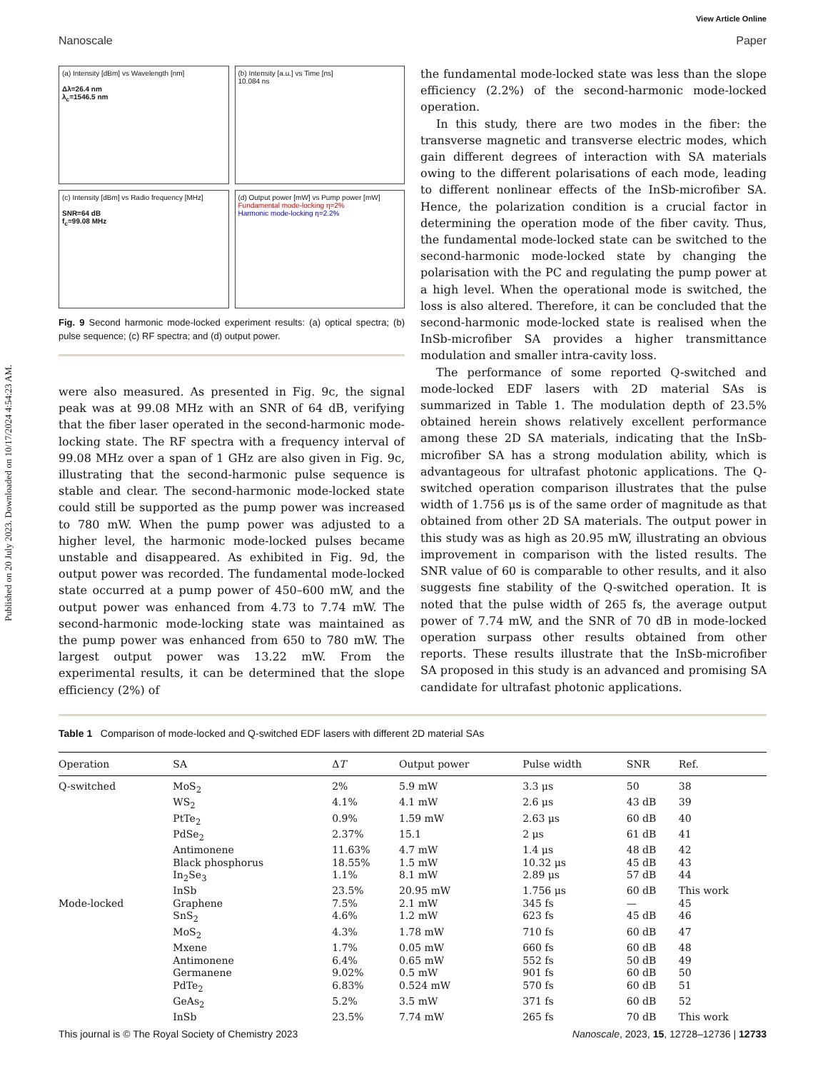Published on 20 July 2023. Downloaded on 10/17/2024 4:54:23 AM.
View Article Online
Nanoscale Paper
(a) Intensity [dBm] vs Wavelength [nm]
Δλ=26.4 nm
λ<sub>c</sub>=1546.5 nm
(b) Intensity [a.u.] vs Time [ns]
10.084 ns
(c) Intensity [dBm] vs Radio frequency [MHz]
SNR=64 dB
f<sub>c</sub>=99.08 MHz
(d) Output power [mW] vs Pump power [mW]
Fundamental mode-locking η=2%
Harmonic mode-locking η=2.2%
Fig. 9 Second harmonic mode-locked experiment results: (a) optical spectra; (b) pulse sequence; (c) RF spectra; and (d) output power.
were also measured. As presented in Fig. 9c, the signal peak was at 99.08 MHz with an SNR of 64 dB, verifying that the fiber laser operated in the second-harmonic mode-locking state. The RF spectra with a frequency interval of 99.08 MHz over a span of 1 GHz are also given in Fig. 9c, illustrating that the second-harmonic pulse sequence is stable and clear. The second-harmonic mode-locked state could still be supported as the pump power was increased to 780 mW. When the pump power was adjusted to a higher level, the harmonic mode-locked pulses became unstable and disappeared. As exhibited in Fig. 9d, the output power was recorded. The fundamental mode-locked state occurred at a pump power of 450–600 mW, and the output power was enhanced from 4.73 to 7.74 mW. The second-harmonic mode-locking state was maintained as the pump power was enhanced from 650 to 780 mW. The largest output power was 13.22 mW. From the experimental results, it can be determined that the slope efficiency (2%) of
the fundamental mode-locked state was less than the slope efficiency (2.2%) of the second-harmonic mode-locked operation.
In this study, there are two modes in the fiber: the transverse magnetic and transverse electric modes, which gain different degrees of interaction with SA materials owing to the different polarisations of each mode, leading to different nonlinear effects of the InSb-microfiber SA. Hence, the polarization condition is a crucial factor in determining the operation mode of the fiber cavity. Thus, the fundamental mode-locked state can be switched to the second-harmonic mode-locked state by changing the polarisation with the PC and regulating the pump power at a high level. When the operational mode is switched, the loss is also altered. Therefore, it can be concluded that the second-harmonic mode-locked state is realised when the InSb-microfiber SA provides a higher transmittance modulation and smaller intra-cavity loss.
The performance of some reported Q-switched and mode-locked EDF lasers with 2D material SAs is summarized in Table 1. The modulation depth of 23.5% obtained herein shows relatively excellent performance among these 2D SA materials, indicating that the InSb-microfiber SA has a strong modulation ability, which is advantageous for ultrafast photonic applications. The Q-switched operation comparison illustrates that the pulse width of 1.756 μs is of the same order of magnitude as that obtained from other 2D SA materials. The output power in this study was as high as 20.95 mW, illustrating an obvious improvement in comparison with the listed results. The SNR value of 60 is comparable to other results, and it also suggests fine stability of the Q-switched operation. It is noted that the pulse width of 265 fs, the average output power of 7.74 mW, and the SNR of 70 dB in mode-locked operation surpass other results obtained from other reports. These results illustrate that the InSb-microfiber SA proposed in this study is an advanced and promising SA candidate for ultrafast photonic applications.
Table 1 Comparison of mode-locked and Q-switched EDF lasers with different 2D material SAs
| Operation | SA | Δ T | Output power | Pulse width | SNR | Ref. |
| --- | --- | --- | --- | --- | --- | --- |
| Q-switched | MoS<sub>2</sub> | 2% | 5.9 mW | 3.3 μs | 50 | 38 |
| | WS<sub>2</sub> | 4.1% | 4.1 mW | 2.6 μs | 43 dB | 39 |
| | PtTe<sub>2</sub> | 0.9% | 1.59 mW | 2.63 μs | 60 dB | 40 |
| | PdSe<sub>2</sub> | 2.37% | 15.1 | 2 μs | 61 dB | 41 |
| | Antimonene | 11.63% | 4.7 mW | 1.4 μs | 48 dB | 42 |
| | Black phosphorus | 18.55% | 1.5 mW | 10.32 μs | 45 dB | 43 |
| | In<sub>2</sub>Se<sub>3</sub> | 1.1% | 8.1 mW | 2.89 μs | 57 dB | 44 |
| | InSb | 23.5% | 20.95 mW | 1.756 μs | 60 dB | This work |
| Mode-locked | Graphene | 7.5% | 2.1 mW | 345 fs | — | 45 |
| | SnS<sub>2</sub> | 4.6% | 1.2 mW | 623 fs | 45 dB | 46 |
| | MoS<sub>2</sub> | 4.3% | 1.78 mW | 710 fs | 60 dB | 47 |
| | Mxene | 1.7% | 0.05 mW | 660 fs | 60 dB | 48 |
| | Antimonene | 6.4% | 0.65 mW | 552 fs | 50 dB | 49 |
| | Germanene | 9.02% | 0.5 mW | 901 fs | 60 dB | 50 |
| | PdTe<sub>2</sub> | 6.83% | 0.524 mW | 570 fs | 60 dB | 51 |
| | GeAs<sub>2</sub> | 5.2% | 3.5 mW | 371 fs | 60 dB | 52 |
| | InSb | 23.5% | 7.74 mW | 265 fs | 70 dB | This work |
This journal is © The Royal Society of Chemistry 2023 Nanoscale, 2023, 15, 12728–12736 | 12733